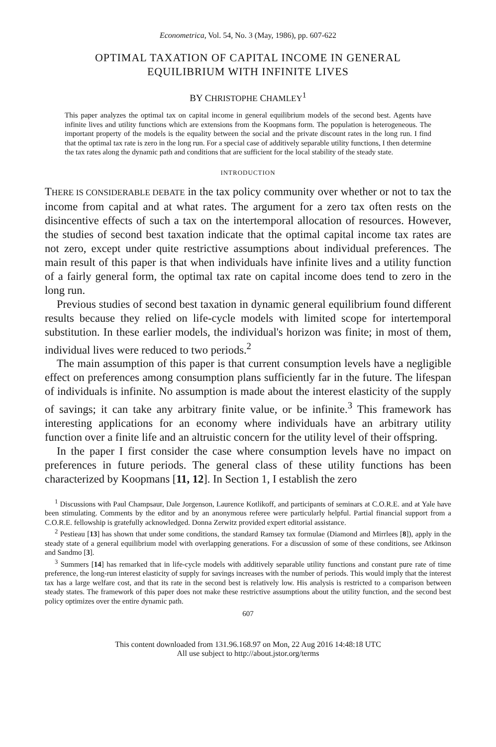Econometrica, Vol. 54, No. 3 (May, 1986), pp. 607-622
OPTIMAL TAXATION OF CAPITAL INCOME IN GENERAL
EQUILIBRIUM WITH INFINITE LIVES
BY CHRISTOPHE CHAMLEY<sup>1</sup>
This paper analyzes the optimal tax on capital income in general equilibrium models of the second best. Agents have infinite lives and utility functions which are extensions from the Koopmans form. The population is heterogeneous. The important property of the models is the equality between the social and the private discount rates in the long run. I find that the optimal tax rate is zero in the long run. For a special case of additively separable utility functions, I then determine the tax rates along the dynamic path and conditions that are sufficient for the local stability of the steady state.
INTRODUCTION
THERE IS CONSIDERABLE DEBATE in the tax policy community over whether or not to tax the income from capital and at what rates. The argument for a zero tax often rests on the disincentive effects of such a tax on the intertemporal allocation of resources. However, the studies of second best taxation indicate that the optimal capital income tax rates are not zero, except under quite restrictive assumptions about individual preferences. The main result of this paper is that when individuals have infinite lives and a utility function of a fairly general form, the optimal tax rate on capital income does tend to zero in the long run.
Previous studies of second best taxation in dynamic general equilibrium found different results because they relied on life-cycle models with limited scope for intertemporal substitution. In these earlier models, the individual's horizon was finite; in most of them, individual lives were reduced to two periods.<sup>2</sup>
The main assumption of this paper is that current consumption levels have a negligible effect on preferences among consumption plans sufficiently far in the future. The lifespan of individuals is infinite. No assumption is made about the interest elasticity of the supply of savings; it can take any arbitrary finite value, or be infinite.<sup>3</sup> This framework has interesting applications for an economy where individuals have an arbitrary utility function over a finite life and an altruistic concern for the utility level of their offspring.
In the paper I first consider the case where consumption levels have no impact on preferences in future periods. The general class of these utility functions has been characterized by Koopmans [11, 12]. In Section 1, I establish the zero
<sup>1</sup> Discussions with Paul Champsaur, Dale Jorgenson, Laurence Kotlikoff, and participants of seminars at C.O.R.E. and at Yale have been stimulating. Comments by the editor and by an anonymous referee were particularly helpful. Partial financial support from a C.O.R.E. fellowship is gratefully acknowledged. Donna Zerwitz provided expert editorial assistance.
<sup>2</sup> Pestieau [13] has shown that under some conditions, the standard Ramsey tax formulae (Diamond and Mirrlees [8]), apply in the steady state of a general equilibrium model with overlapping generations. For a discussion of some of these conditions, see Atkinson and Sandmo [3].
<sup>3</sup> Summers [14] has remarked that in life-cycle models with additively separable utility functions and constant pure rate of time preference, the long-run interest elasticity of supply for savings increases with the number of periods. This would imply that the interest tax has a large welfare cost, and that its rate in the second best is relatively low. His analysis is restricted to a comparison between steady states. The framework of this paper does not make these restrictive assumptions about the utility function, and the second best policy optimizes over the entire dynamic path.
607
This content downloaded from 131.96.168.97 on Mon, 22 Aug 2016 14:48:18 UTC
All use subject to http://about.jstor.org/terms